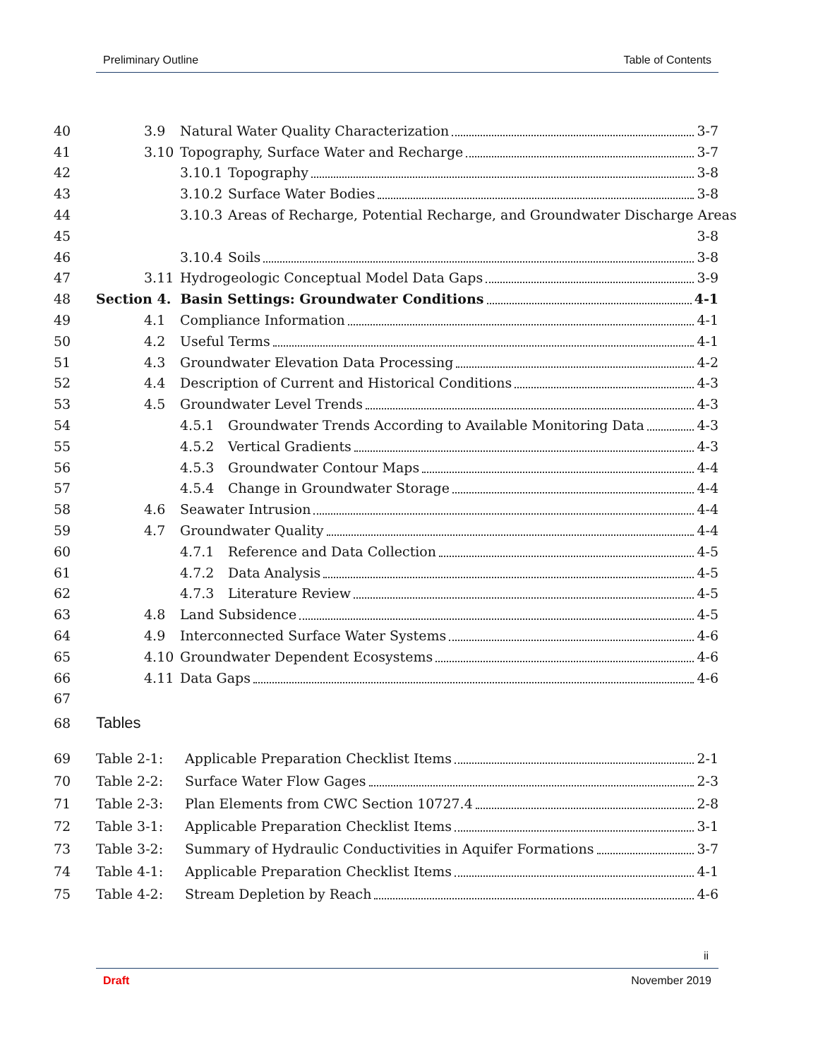Preliminary Outline Table of Contents
40 3.9 Natural Water Quality Characterization 3-7
41 3.10 Topography, Surface Water and Recharge 3-7
42 3.10.1 Topography 3-8
43 3.10.2 Surface Water Bodies 3-8
44 3.10.3 Areas of Recharge, Potential Recharge, and Groundwater Discharge Areas
45 3-8
46 3.10.4 Soils 3-8
47 3.11 Hydrogeologic Conceptual Model Data Gaps 3-9
48 Section 4. Basin Settings: Groundwater Conditions 4-1
49 4.1 Compliance Information 4-1
50 4.2 Useful Terms 4-1
51 4.3 Groundwater Elevation Data Processing 4-2
52 4.4 Description of Current and Historical Conditions 4-3
53 4.5 Groundwater Level Trends 4-3
54 4.5.1 Groundwater Trends According to Available Monitoring Data 4-3
55 4.5.2 Vertical Gradients 4-3
56 4.5.3 Groundwater Contour Maps 4-4
57 4.5.4 Change in Groundwater Storage 4-4
58 4.6 Seawater Intrusion 4-4
59 4.7 Groundwater Quality 4-4
60 4.7.1 Reference and Data Collection 4-5
61 4.7.2 Data Analysis 4-5
62 4.7.3 Literature Review 4-5
63 4.8 Land Subsidence 4-5
64 4.9 Interconnected Surface Water Systems 4-6
65 4.10 Groundwater Dependent Ecosystems 4-6
66 4.11 Data Gaps 4-6
67
68 Tables
69 Table 2-1: Applicable Preparation Checklist Items 2-1
70 Table 2-2: Surface Water Flow Gages 2-3
71 Table 2-3: Plan Elements from CWC Section 10727.4 2-8
72 Table 3-1: Applicable Preparation Checklist Items 3-1
73 Table 3-2: Summary of Hydraulic Conductivities in Aquifer Formations 3-7
74 Table 4-1: Applicable Preparation Checklist Items 4-1
75 Table 4-2: Stream Depletion by Reach 4-6
ii
Draft November 2019